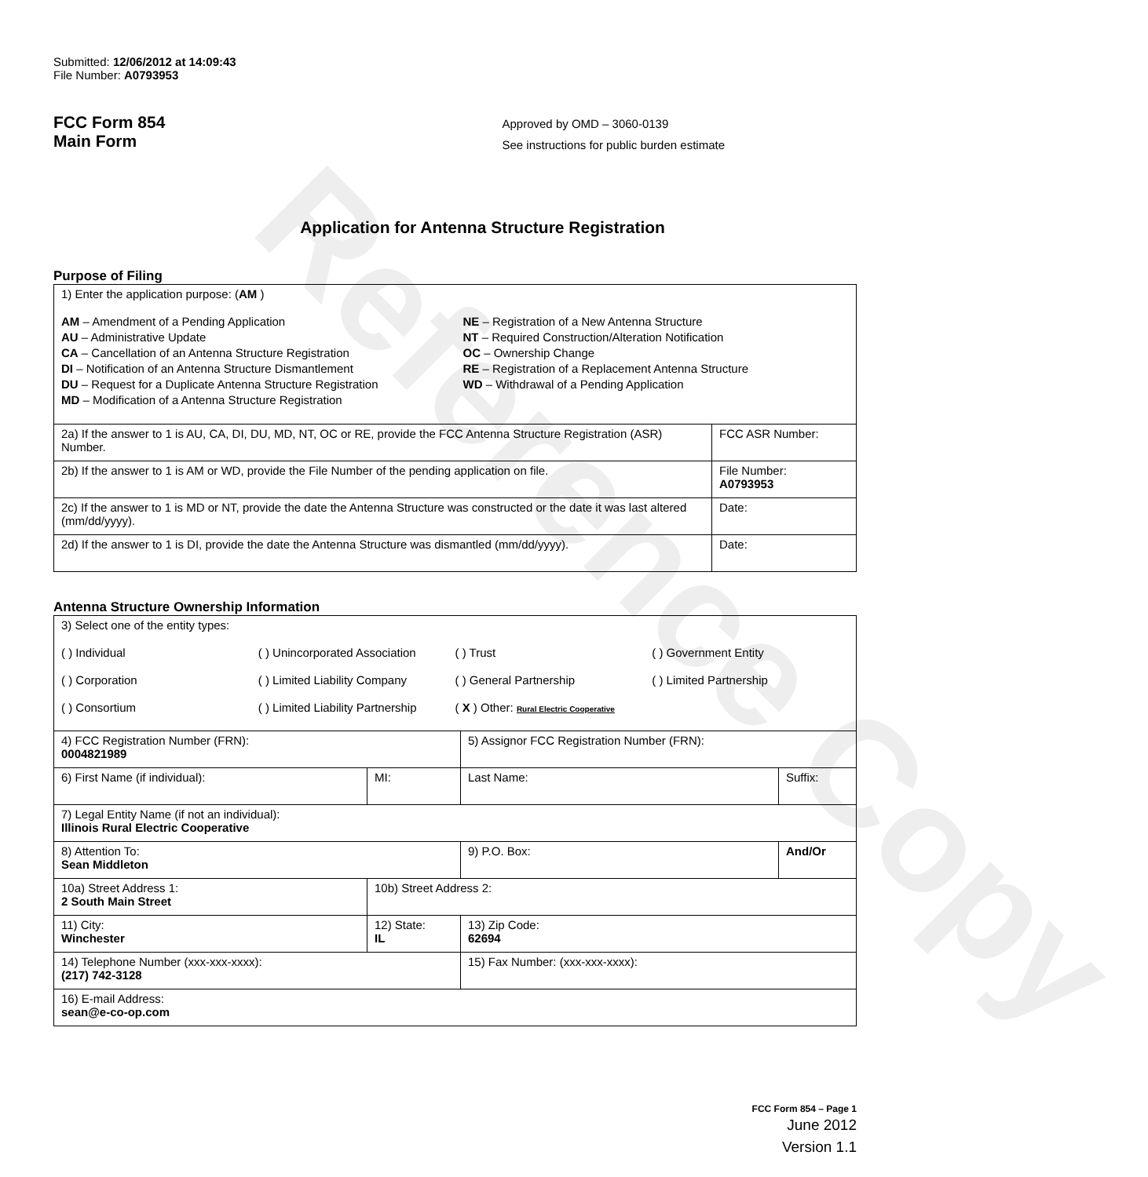Reference Copy
Submitted: 12/06/2012 at 14:09:43
File Number: A0793953
FCC Form 854
Main Form
Approved by OMD – 3060-0139
See instructions for public burden estimate
Application for Antenna Structure Registration
Purpose of Filing
| 1) Enter the application purpose: ( AM ) AM – Amendment of a Pending Application AU – Administrative Update CA – Cancellation of an Antenna Structure Registration DI – Notification of an Antenna Structure Dismantlement DU – Request for a Duplicate Antenna Structure Registration MD – Modification of a Antenna Structure Registration NE – Registration of a New Antenna Structure NT – Required Construction/Alteration Notification OC – Ownership Change RE – Registration of a Replacement Antenna Structure WD – Withdrawal of a Pending Application | |
| 2a) If the answer to 1 is AU, CA, DI, DU, MD, NT, OC or RE, provide the FCC Antenna Structure Registration (ASR) Number. | FCC ASR Number: |
| 2b) If the answer to 1 is AM or WD, provide the File Number of the pending application on file. | File Number: A0793953 |
| 2c) If the answer to 1 is MD or NT, provide the date the Antenna Structure was constructed or the date it was last altered (mm/dd/yyyy). | Date: |
| 2d) If the answer to 1 is DI, provide the date the Antenna Structure was dismantled (mm/dd/yyyy). | Date: |
Antenna Structure Ownership Information
| 3) Select one of the entity types: ( ) Individual ( ) Unincorporated Association ( ) Trust ( ) Government Entity ( ) Corporation ( ) Limited Liability Company ( ) General Partnership ( ) Limited Partnership ( ) Consortium ( ) Limited Liability Partnership ( X ) Other: Rural Electric Cooperative | | | |
| 4) FCC Registration Number (FRN): 0004821989 | | 5) Assignor FCC Registration Number (FRN): | |
| 6) First Name (if individual): | MI: | Last Name: | Suffix: |
| 7) Legal Entity Name (if not an individual): Illinois Rural Electric Cooperative | | | |
| 8) Attention To: Sean Middleton | | 9) P.O. Box: | And/Or |
| 10a) Street Address 1: 2 South Main Street | 10b) Street Address 2: | | |
| 11) City: Winchester | 12) State: IL | 13) Zip Code: 62694 | |
| 14) Telephone Number (xxx-xxx-xxxx): (217) 742-3128 | | 15) Fax Number: (xxx-xxx-xxxx): | |
| 16) E-mail Address: sean@e-co-op.com | | | |
FCC Form 854 – Page 1
June 2012
Version 1.1